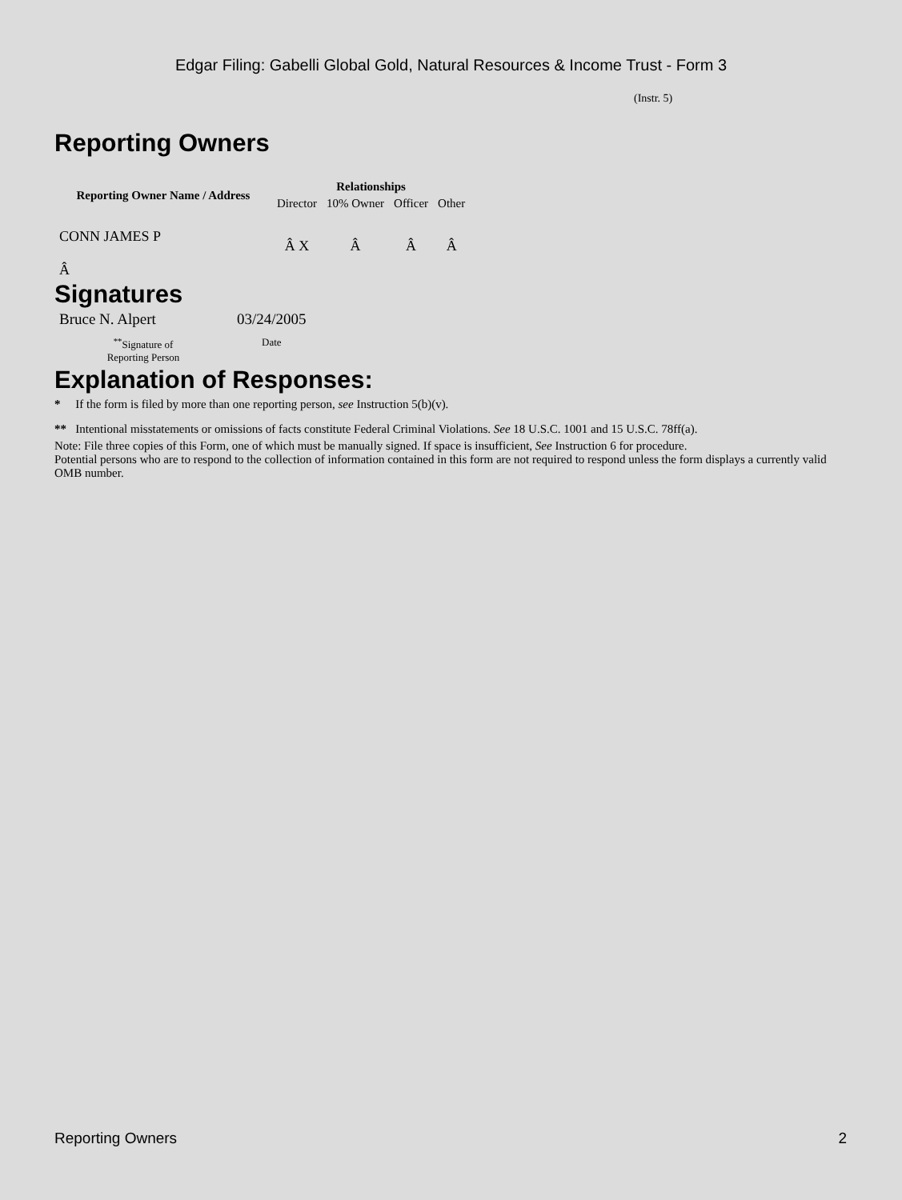Edgar Filing: Gabelli Global Gold, Natural Resources & Income Trust - Form 3
(Instr. 5)
Reporting Owners
| Reporting Owner Name / Address | Relationships | | | |
| --- | --- | --- | --- | --- |
| | Director | 10% Owner | Officer | Other |
| CONN JAMES P Â | Â X | Â | Â | Â |
Signatures
| Bruce N. Alpert | 03/24/2005 |
| <sup>**</sup> Signature of Reporting Person | Date |
Explanation of Responses:
* If the form is filed by more than one reporting person, see Instruction 5(b)(v).
** Intentional misstatements or omissions of facts constitute Federal Criminal Violations. See 18 U.S.C. 1001 and 15 U.S.C. 78ff(a).
Note: File three copies of this Form, one of which must be manually signed. If space is insufficient, See Instruction 6 for procedure.
Potential persons who are to respond to the collection of information contained in this form are not required to respond unless the form displays a currently valid OMB number.
Reporting Owners 2